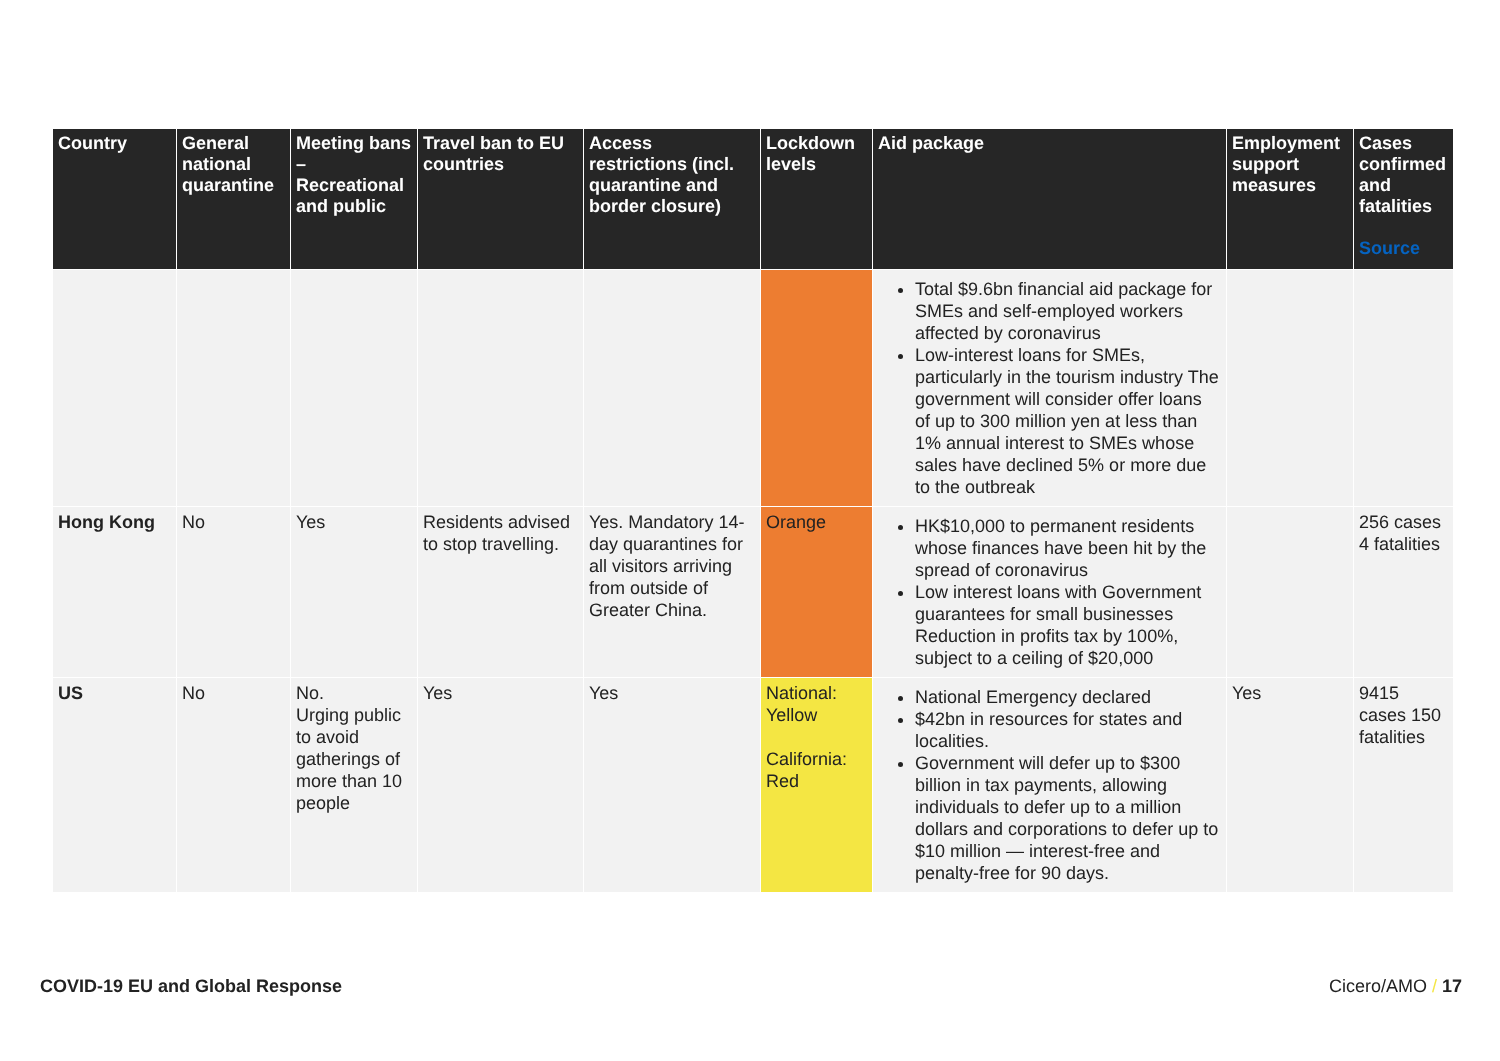| Country | General national quarantine | Meeting bans – Recreational and public | Travel ban to EU countries | Access restrictions (incl. quarantine and border closure) | Lockdown levels | Aid package | Employment support measures | Cases confirmed and fatalities Source |
| --- | --- | --- | --- | --- | --- | --- | --- | --- |
| | | | | | | Total $9.6bn financial aid package for SMEs and self-employed workers affected by coronavirus Low-interest loans for SMEs, particularly in the tourism industry The government will consider offer loans of up to 300 million yen at less than 1% annual interest to SMEs whose sales have declined 5% or more due to the outbreak | | |
| Hong Kong | No | Yes | Residents advised to stop travelling. | Yes. Mandatory 14-day quarantines for all visitors arriving from outside of Greater China. | Orange | HK$10,000 to permanent residents whose finances have been hit by the spread of coronavirus Low interest loans with Government guarantees for small businesses Reduction in profits tax by 100%, subject to a ceiling of $20,000 | | 256 cases 4 fatalities |
| US | No | No. Urging public to avoid gatherings of more than 10 people | Yes | Yes | National: Yellow California: Red | National Emergency declared $42bn in resources for states and localities. Government will defer up to $300 billion in tax payments, allowing individuals to defer up to a million dollars and corporations to defer up to $10 million — interest-free and penalty-free for 90 days. | Yes | 9415 cases 150 fatalities |
COVID-19 EU and Global Response Cicero/AMO / 17